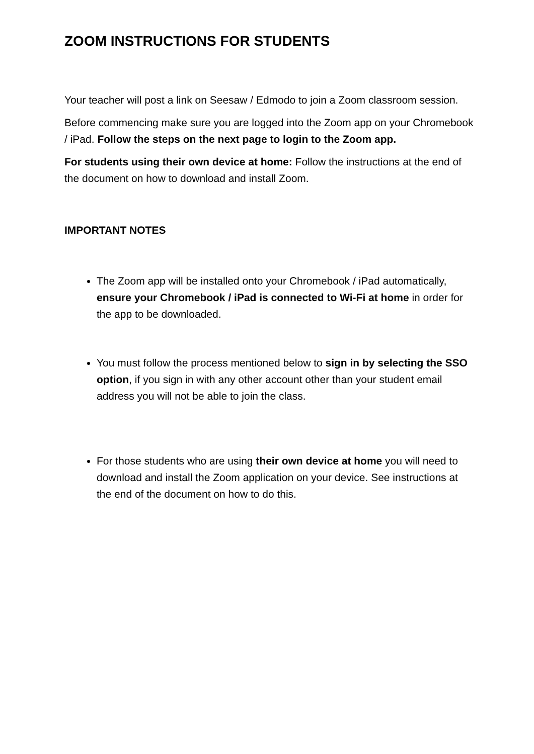ZOOM INSTRUCTIONS FOR STUDENTS
Your teacher will post a link on Seesaw / Edmodo to join a Zoom classroom session.
Before commencing make sure you are logged into the Zoom app on your Chromebook / iPad. Follow the steps on the next page to login to the Zoom app.
For students using their own device at home: Follow the instructions at the end of the document on how to download and install Zoom.
IMPORTANT NOTES
The Zoom app will be installed onto your Chromebook / iPad automatically, ensure your Chromebook / iPad is connected to Wi-Fi at home in order for the app to be downloaded.
You must follow the process mentioned below to sign in by selecting the SSO option, if you sign in with any other account other than your student email address you will not be able to join the class.
For those students who are using their own device at home you will need to download and install the Zoom application on your device. See instructions at the end of the document on how to do this.